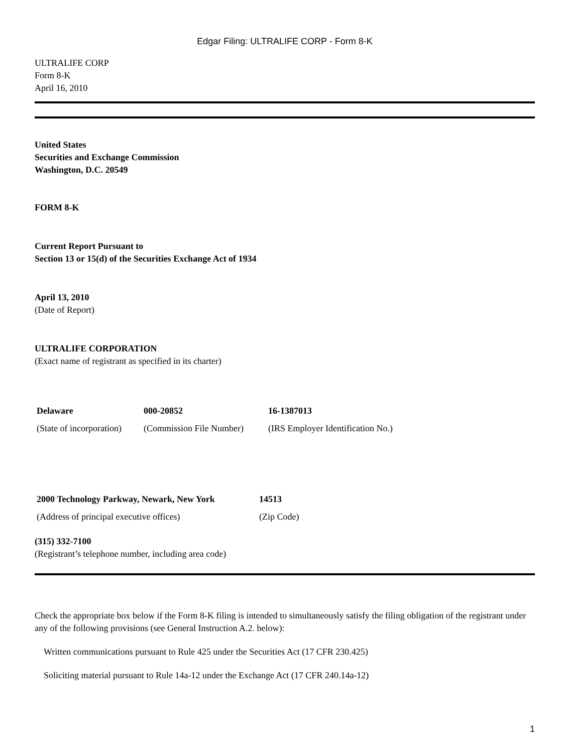Edgar Filing: ULTRALIFE CORP - Form 8-K
ULTRALIFE CORP
Form 8-K
April 16, 2010
United States
Securities and Exchange Commission
Washington, D.C. 20549
FORM 8-K
Current Report Pursuant to
Section 13 or 15(d) of the Securities Exchange Act of 1934
April 13, 2010
(Date of Report)
ULTRALIFE CORPORATION
(Exact name of registrant as specified in its charter)
| Delaware | 000-20852 | 16-1387013 |
| (State of incorporation) | (Commission File Number) | (IRS Employer Identification No.) |
| 2000 Technology Parkway, Newark, New York | 14513 |
| (Address of principal executive offices) | (Zip Code) |
(315) 332-7100
(Registrant’s telephone number, including area code)
Check the appropriate box below if the Form 8-K filing is intended to simultaneously satisfy the filing obligation of the registrant under any of the following provisions (see General Instruction A.2. below):
Written communications pursuant to Rule 425 under the Securities Act (17 CFR 230.425)
Soliciting material pursuant to Rule 14a-12 under the Exchange Act (17 CFR 240.14a-12)
1